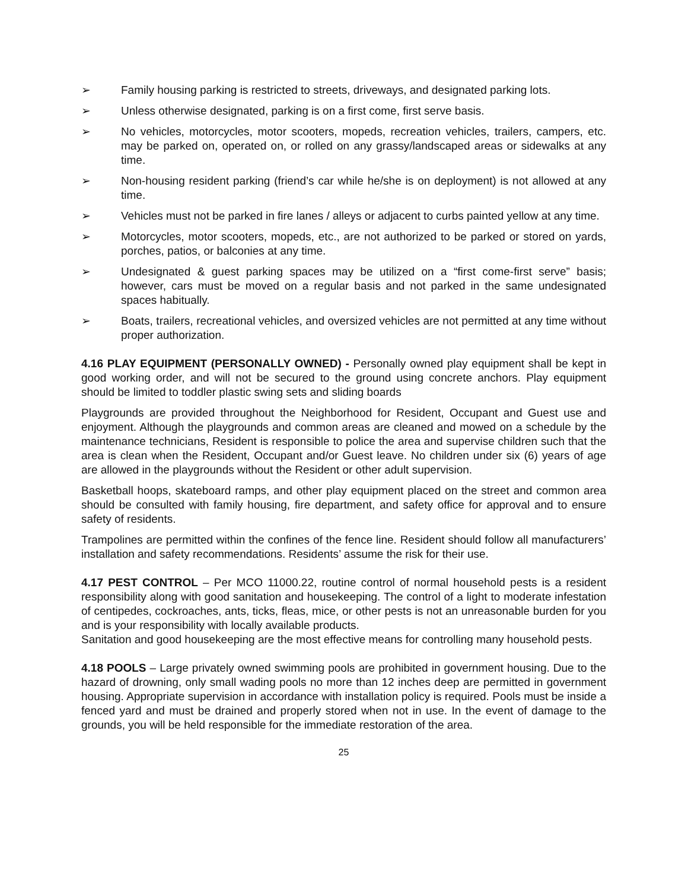➢ Family housing parking is restricted to streets, driveways, and designated parking lots.
➢ Unless otherwise designated, parking is on a first come, first serve basis.
➢ No vehicles, motorcycles, motor scooters, mopeds, recreation vehicles, trailers, campers, etc. may be parked on, operated on, or rolled on any grassy/landscaped areas or sidewalks at any time.
➢ Non-housing resident parking (friend’s car while he/she is on deployment) is not allowed at any time.
➢ Vehicles must not be parked in fire lanes / alleys or adjacent to curbs painted yellow at any time.
➢ Motorcycles, motor scooters, mopeds, etc., are not authorized to be parked or stored on yards, porches, patios, or balconies at any time.
➢ Undesignated & guest parking spaces may be utilized on a “first come-first serve” basis; however, cars must be moved on a regular basis and not parked in the same undesignated spaces habitually.
➢ Boats, trailers, recreational vehicles, and oversized vehicles are not permitted at any time without proper authorization.
4.16 PLAY EQUIPMENT (PERSONALLY OWNED) - Personally owned play equipment shall be kept in good working order, and will not be secured to the ground using concrete anchors. Play equipment should be limited to toddler plastic swing sets and sliding boards
Playgrounds are provided throughout the Neighborhood for Resident, Occupant and Guest use and enjoyment. Although the playgrounds and common areas are cleaned and mowed on a schedule by the maintenance technicians, Resident is responsible to police the area and supervise children such that the area is clean when the Resident, Occupant and/or Guest leave. No children under six (6) years of age are allowed in the playgrounds without the Resident or other adult supervision.
Basketball hoops, skateboard ramps, and other play equipment placed on the street and common area should be consulted with family housing, fire department, and safety office for approval and to ensure safety of residents.
Trampolines are permitted within the confines of the fence line. Resident should follow all manufacturers’ installation and safety recommendations. Residents’ assume the risk for their use.
4.17 PEST CONTROL – Per MCO 11000.22, routine control of normal household pests is a resident responsibility along with good sanitation and housekeeping. The control of a light to moderate infestation of centipedes, cockroaches, ants, ticks, fleas, mice, or other pests is not an unreasonable burden for you and is your responsibility with locally available products.
Sanitation and good housekeeping are the most effective means for controlling many household pests.
4.18 POOLS – Large privately owned swimming pools are prohibited in government housing. Due to the hazard of drowning, only small wading pools no more than 12 inches deep are permitted in government housing. Appropriate supervision in accordance with installation policy is required. Pools must be inside a fenced yard and must be drained and properly stored when not in use. In the event of damage to the grounds, you will be held responsible for the immediate restoration of the area.
25